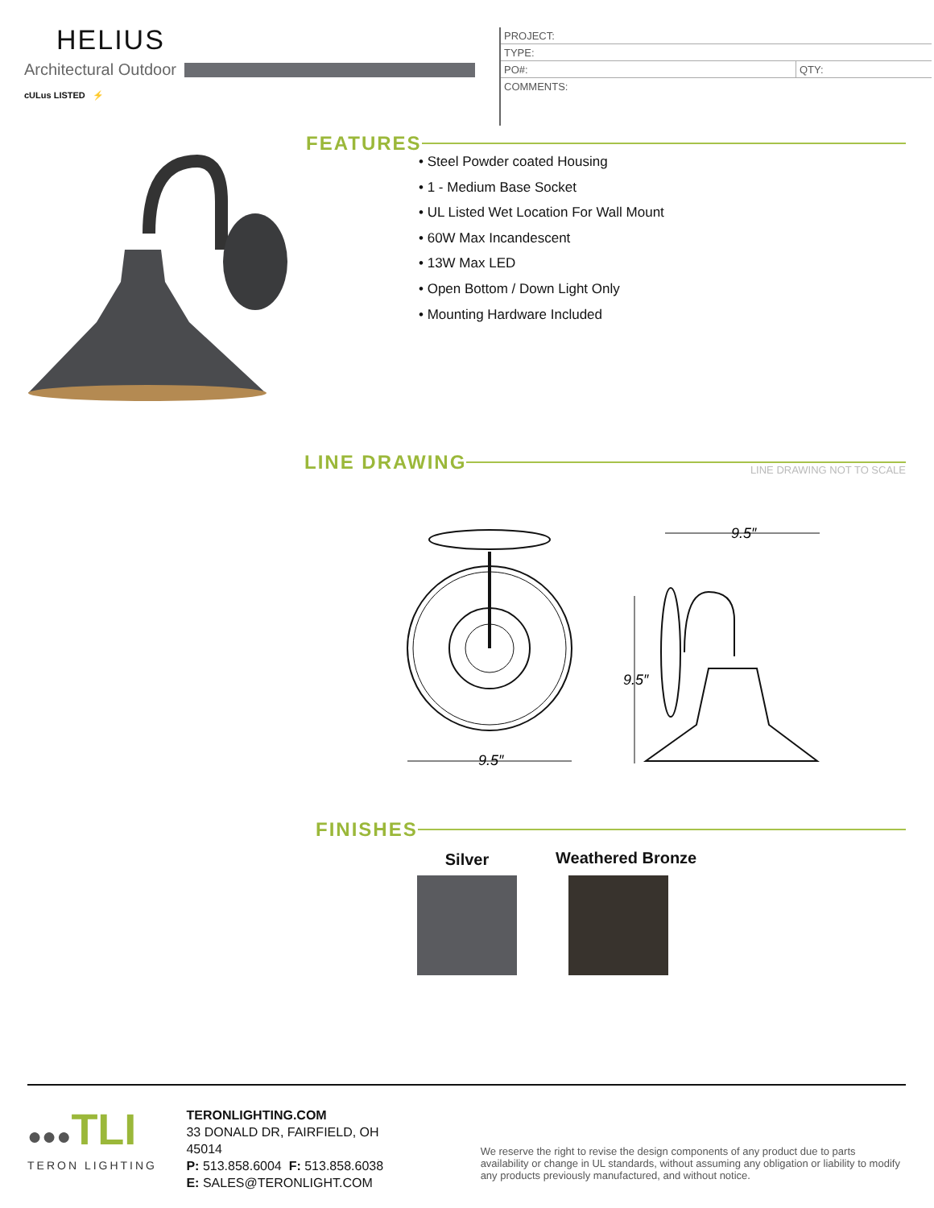HELIUS
Architectural Outdoor
cULus LISTED ⚡
| PROJECT: | |
| TYPE: | |
| PO#: | QTY: |
| COMMENTS: | |
FEATURES
• Steel Powder coated Housing
• 1 - Medium Base Socket
• UL Listed Wet Location For Wall Mount
• 60W Max Incandescent
• 13W Max LED
• Open Bottom / Down Light Only
• Mounting Hardware Included
LINE DRAWING
LINE DRAWING NOT TO SCALE
9.5″
9.5″
9.5″
FINISHES
Silver Weathered Bronze
●●●TLI
TERON LIGHTING
TERONLIGHTING.COM
33 DONALD DR, FAIRFIELD, OH 45014
P: 513.858.6004 F: 513.858.6038
E: SALES@TERONLIGHT.COM
We reserve the right to revise the design components of any product due to parts availability or change in UL standards, without assuming any obligation or liability to modify any products previously manufactured, and without notice.